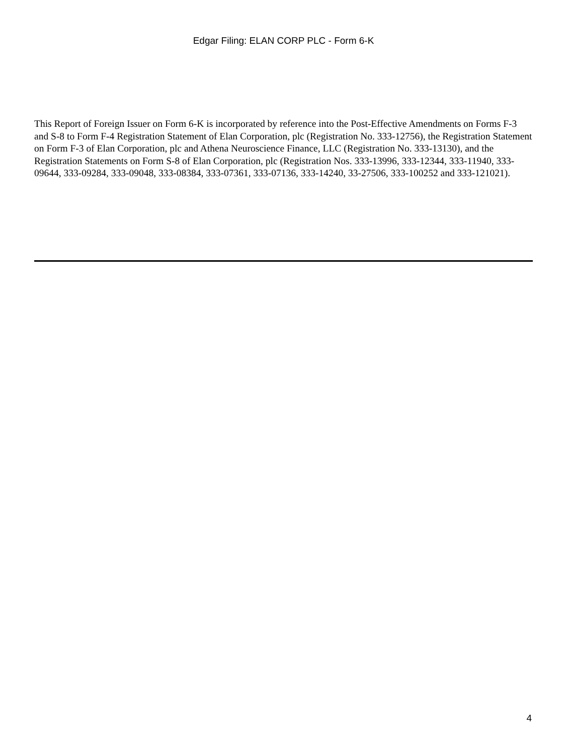Edgar Filing: ELAN CORP PLC - Form 6-K
This Report of Foreign Issuer on Form 6-K is incorporated by reference into the Post-Effective Amendments on Forms F-3 and S-8 to Form F-4 Registration Statement of Elan Corporation, plc (Registration No. 333-12756), the Registration Statement on Form F-3 of Elan Corporation, plc and Athena Neuroscience Finance, LLC (Registration No. 333-13130), and the Registration Statements on Form S-8 of Elan Corporation, plc (Registration Nos. 333-13996, 333-12344, 333-11940, 333-09644, 333-09284, 333-09048, 333-08384, 333-07361, 333-07136, 333-14240, 33-27506, 333-100252 and 333-121021).
4